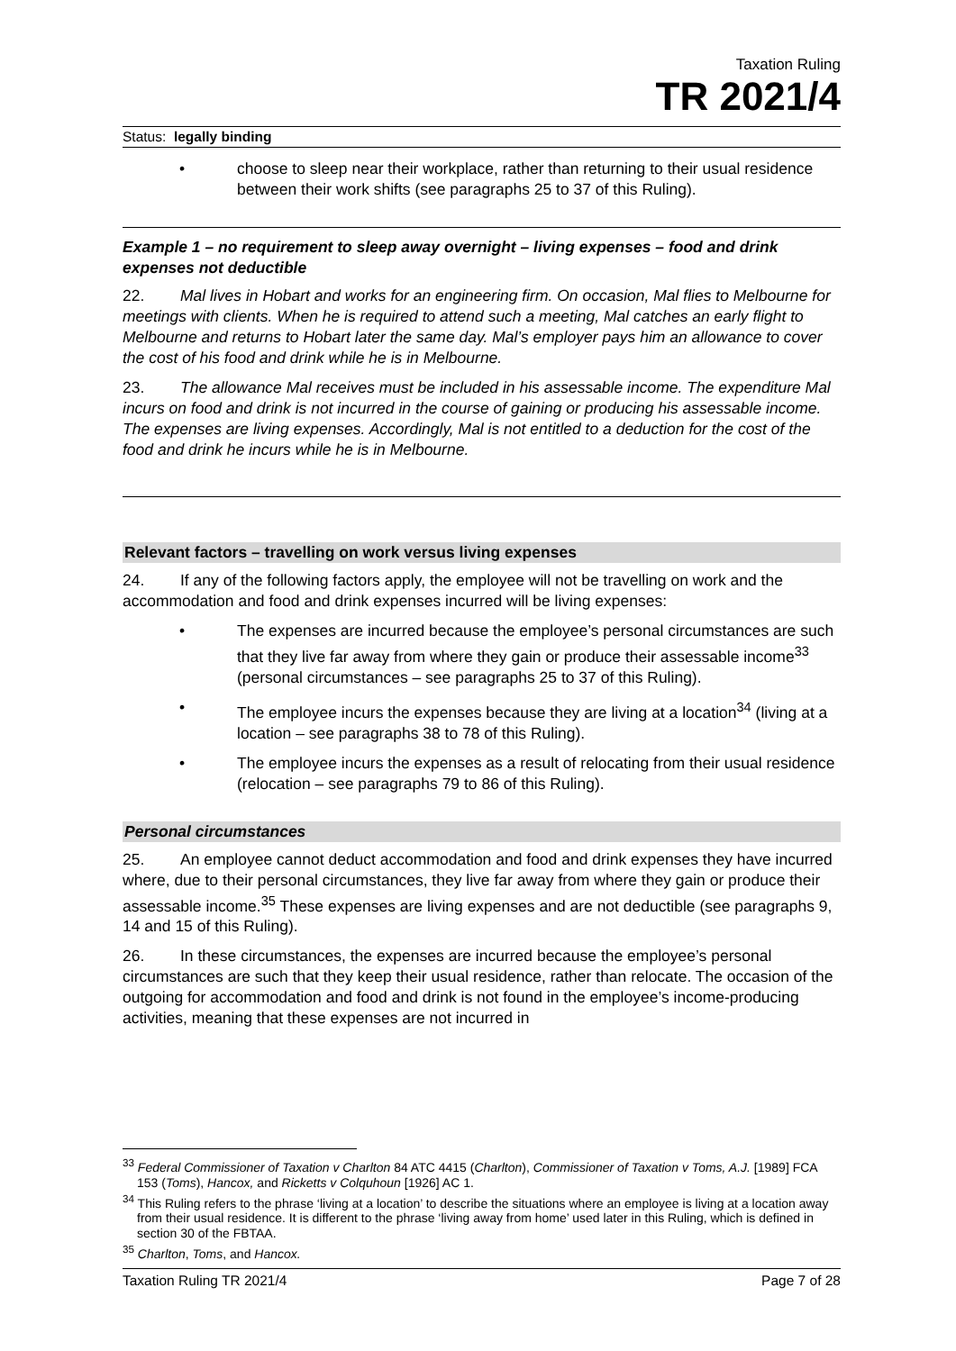Taxation Ruling
TR 2021/4
Status: legally binding
• choose to sleep near their workplace, rather than returning to their usual residence between their work shifts (see paragraphs 25 to 37 of this Ruling).
Example 1 – no requirement to sleep away overnight – living expenses – food and drink expenses not deductible
22. Mal lives in Hobart and works for an engineering firm. On occasion, Mal flies to Melbourne for meetings with clients. When he is required to attend such a meeting, Mal catches an early flight to Melbourne and returns to Hobart later the same day. Mal’s employer pays him an allowance to cover the cost of his food and drink while he is in Melbourne.
23. The allowance Mal receives must be included in his assessable income. The expenditure Mal incurs on food and drink is not incurred in the course of gaining or producing his assessable income. The expenses are living expenses. Accordingly, Mal is not entitled to a deduction for the cost of the food and drink he incurs while he is in Melbourne.
Relevant factors – travelling on work versus living expenses
24. If any of the following factors apply, the employee will not be travelling on work and the accommodation and food and drink expenses incurred will be living expenses:
• The expenses are incurred because the employee’s personal circumstances are such that they live far away from where they gain or produce their assessable income<sup>33</sup> (personal circumstances – see paragraphs 25 to 37 of this Ruling).
• The employee incurs the expenses because they are living at a location<sup>34</sup> (living at a location – see paragraphs 38 to 78 of this Ruling).
• The employee incurs the expenses as a result of relocating from their usual residence (relocation – see paragraphs 79 to 86 of this Ruling).
Personal circumstances
25. An employee cannot deduct accommodation and food and drink expenses they have incurred where, due to their personal circumstances, they live far away from where they gain or produce their assessable income.<sup>35</sup> These expenses are living expenses and are not deductible (see paragraphs 9, 14 and 15 of this Ruling).
26. In these circumstances, the expenses are incurred because the employee’s personal circumstances are such that they keep their usual residence, rather than relocate. The occasion of the outgoing for accommodation and food and drink is not found in the employee’s income-producing activities, meaning that these expenses are not incurred in
<sup>33</sup> Federal Commissioner of Taxation v Charlton 84 ATC 4415 (Charlton), Commissioner of Taxation v Toms, A.J. [1989] FCA 153 (Toms), Hancox, and Ricketts v Colquhoun [1926] AC 1.
<sup>34</sup> This Ruling refers to the phrase ‘living at a location’ to describe the situations where an employee is living at a location away from their usual residence. It is different to the phrase ‘living away from home’ used later in this Ruling, which is defined in section 30 of the FBTAA.
<sup>35</sup> Charlton, Toms, and Hancox.
Taxation Ruling TR 2021/4 Page 7 of 28